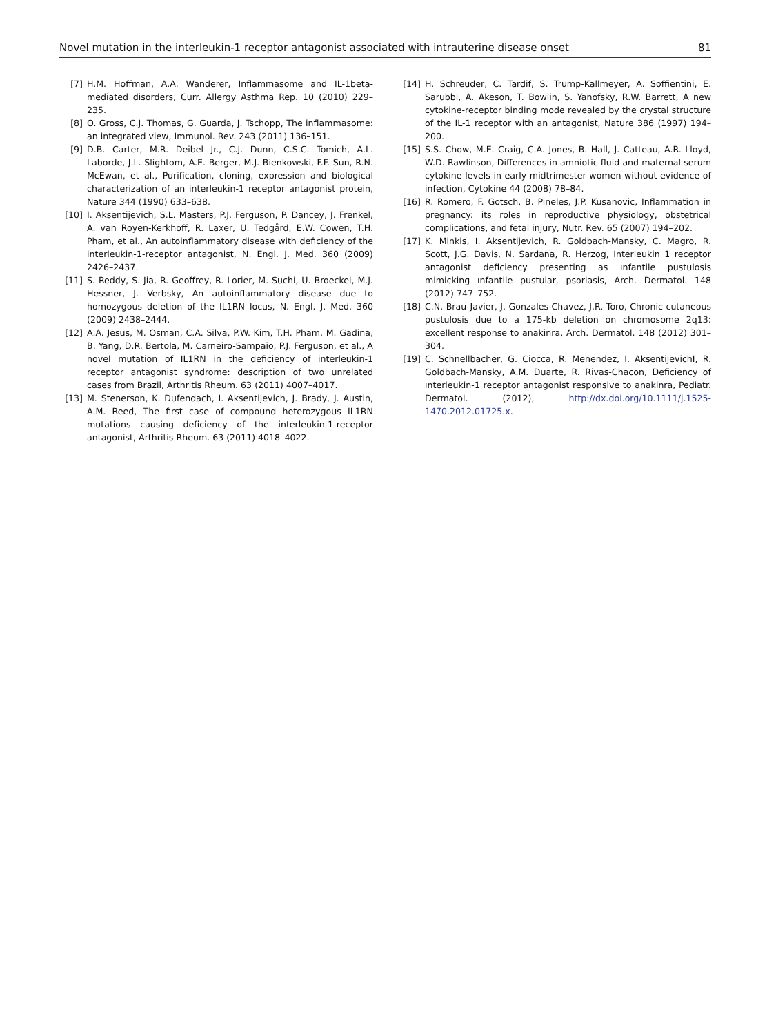Novel mutation in the interleukin-1 receptor antagonist associated with intrauterine disease onset 81
[7] H.M. Hoffman, A.A. Wanderer, Inflammasome and IL-1beta-mediated disorders, Curr. Allergy Asthma Rep. 10 (2010) 229–235.
[8] O. Gross, C.J. Thomas, G. Guarda, J. Tschopp, The inflammasome: an integrated view, Immunol. Rev. 243 (2011) 136–151.
[9] D.B. Carter, M.R. Deibel Jr., C.J. Dunn, C.S.C. Tomich, A.L. Laborde, J.L. Slightom, A.E. Berger, M.J. Bienkowski, F.F. Sun, R.N. McEwan, et al., Purification, cloning, expression and biological characterization of an interleukin-1 receptor antagonist protein, Nature 344 (1990) 633–638.
[10] I. Aksentijevich, S.L. Masters, P.J. Ferguson, P. Dancey, J. Frenkel, A. van Royen-Kerkhoff, R. Laxer, U. Tedgård, E.W. Cowen, T.H. Pham, et al., An autoinflammatory disease with deficiency of the interleukin-1-receptor antagonist, N. Engl. J. Med. 360 (2009) 2426–2437.
[11] S. Reddy, S. Jia, R. Geoffrey, R. Lorier, M. Suchi, U. Broeckel, M.J. Hessner, J. Verbsky, An autoinflammatory disease due to homozygous deletion of the IL1RN locus, N. Engl. J. Med. 360 (2009) 2438–2444.
[12] A.A. Jesus, M. Osman, C.A. Silva, P.W. Kim, T.H. Pham, M. Gadina, B. Yang, D.R. Bertola, M. Carneiro-Sampaio, P.J. Ferguson, et al., A novel mutation of IL1RN in the deficiency of interleukin-1 receptor antagonist syndrome: description of two unrelated cases from Brazil, Arthritis Rheum. 63 (2011) 4007–4017.
[13] M. Stenerson, K. Dufendach, I. Aksentijevich, J. Brady, J. Austin, A.M. Reed, The first case of compound heterozygous IL1RN mutations causing deficiency of the interleukin-1-receptor antagonist, Arthritis Rheum. 63 (2011) 4018–4022.
[14] H. Schreuder, C. Tardif, S. Trump-Kallmeyer, A. Soffientini, E. Sarubbi, A. Akeson, T. Bowlin, S. Yanofsky, R.W. Barrett, A new cytokine-receptor binding mode revealed by the crystal structure of the IL-1 receptor with an antagonist, Nature 386 (1997) 194–200.
[15] S.S. Chow, M.E. Craig, C.A. Jones, B. Hall, J. Catteau, A.R. Lloyd, W.D. Rawlinson, Differences in amniotic fluid and maternal serum cytokine levels in early midtrimester women without evidence of infection, Cytokine 44 (2008) 78–84.
[16] R. Romero, F. Gotsch, B. Pineles, J.P. Kusanovic, Inflammation in pregnancy: its roles in reproductive physiology, obstetrical complications, and fetal injury, Nutr. Rev. 65 (2007) 194–202.
[17] K. Minkis, I. Aksentijevich, R. Goldbach-Mansky, C. Magro, R. Scott, J.G. Davis, N. Sardana, R. Herzog, Interleukin 1 receptor antagonist deficiency presenting as ınfantile pustulosis mimicking ınfantile pustular, psoriasis, Arch. Dermatol. 148 (2012) 747–752.
[18] C.N. Brau-Javier, J. Gonzales-Chavez, J.R. Toro, Chronic cutaneous pustulosis due to a 175-kb deletion on chromosome 2q13: excellent response to anakinra, Arch. Dermatol. 148 (2012) 301–304.
[19] C. Schnellbacher, G. Ciocca, R. Menendez, I. AksentijevichI, R. Goldbach-Mansky, A.M. Duarte, R. Rivas-Chacon, Deficiency of ınterleukin-1 receptor antagonist responsive to anakinra, Pediatr. Dermatol. (2012), http://dx.doi.org/10.1111/j.1525-1470.2012.01725.x.